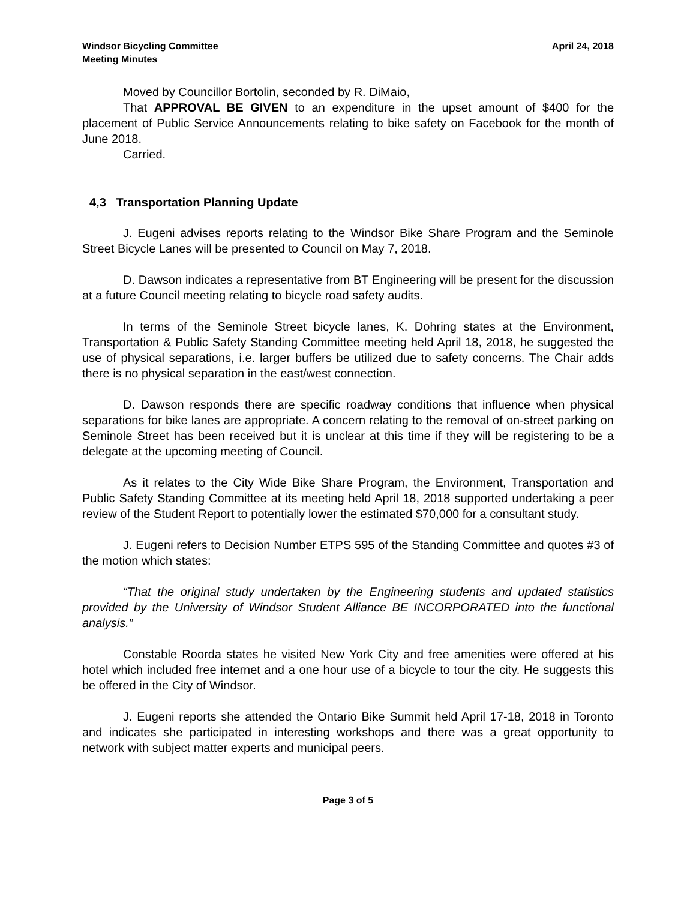Windsor Bicycling Committee
Meeting Minutes
April 24, 2018
Moved by Councillor Bortolin, seconded by R. DiMaio,
That APPROVAL BE GIVEN to an expenditure in the upset amount of $400 for the placement of Public Service Announcements relating to bike safety on Facebook for the month of June 2018.
Carried.
4,3 Transportation Planning Update
J. Eugeni advises reports relating to the Windsor Bike Share Program and the Seminole Street Bicycle Lanes will be presented to Council on May 7, 2018.
D. Dawson indicates a representative from BT Engineering will be present for the discussion at a future Council meeting relating to bicycle road safety audits.
In terms of the Seminole Street bicycle lanes, K. Dohring states at the Environment, Transportation & Public Safety Standing Committee meeting held April 18, 2018, he suggested the use of physical separations, i.e. larger buffers be utilized due to safety concerns. The Chair adds there is no physical separation in the east/west connection.
D. Dawson responds there are specific roadway conditions that influence when physical separations for bike lanes are appropriate. A concern relating to the removal of on-street parking on Seminole Street has been received but it is unclear at this time if they will be registering to be a delegate at the upcoming meeting of Council.
As it relates to the City Wide Bike Share Program, the Environment, Transportation and Public Safety Standing Committee at its meeting held April 18, 2018 supported undertaking a peer review of the Student Report to potentially lower the estimated $70,000 for a consultant study.
J. Eugeni refers to Decision Number ETPS 595 of the Standing Committee and quotes #3 of the motion which states:
“That the original study undertaken by the Engineering students and updated statistics provided by the University of Windsor Student Alliance BE INCORPORATED into the functional analysis.”
Constable Roorda states he visited New York City and free amenities were offered at his hotel which included free internet and a one hour use of a bicycle to tour the city. He suggests this be offered in the City of Windsor.
J. Eugeni reports she attended the Ontario Bike Summit held April 17-18, 2018 in Toronto and indicates she participated in interesting workshops and there was a great opportunity to network with subject matter experts and municipal peers.
Page 3 of 5